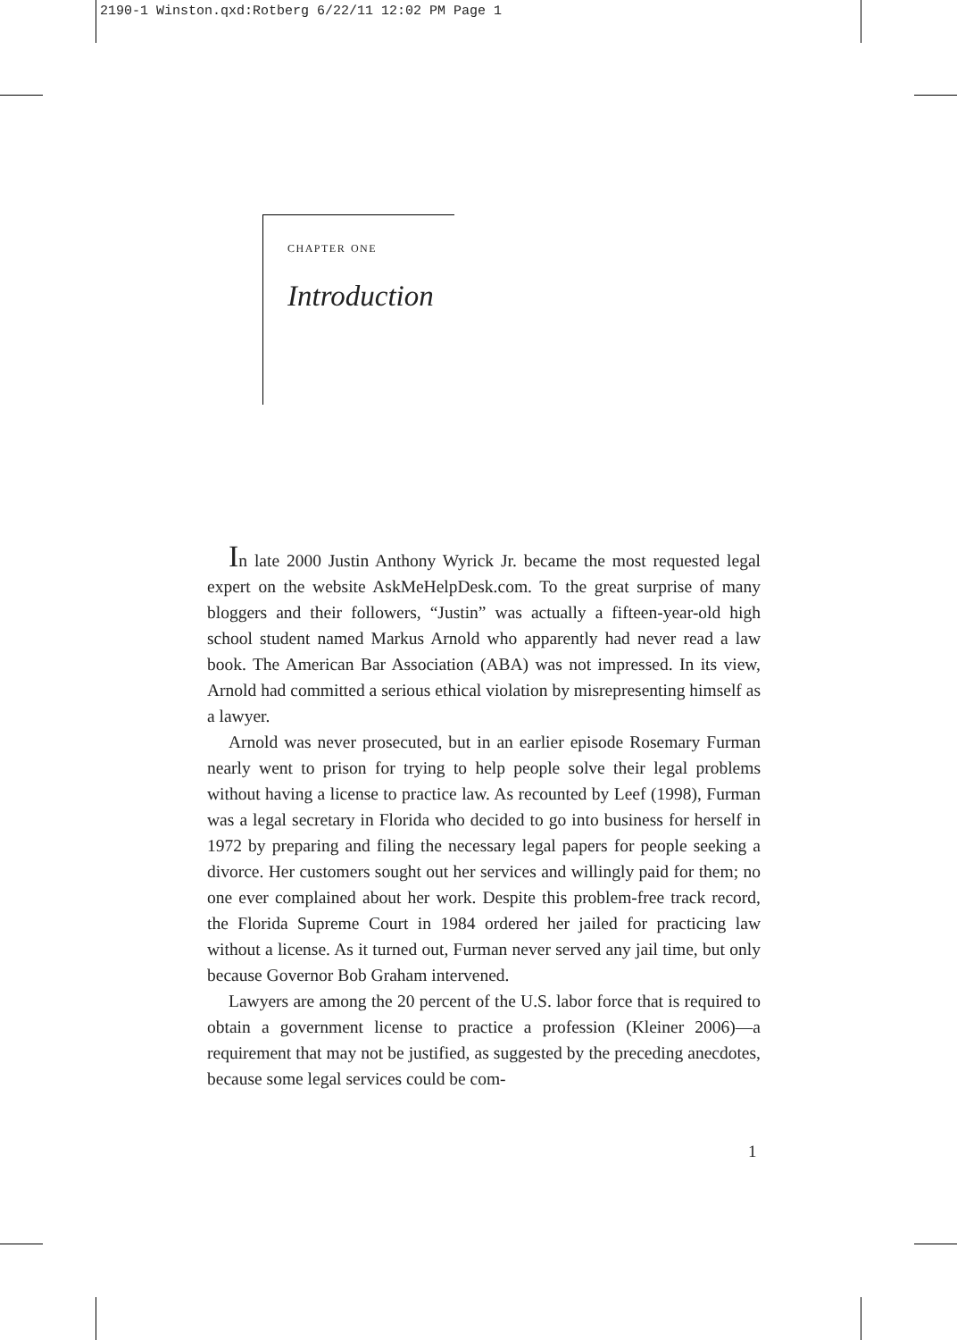2190-1 Winston.qxd:Rotberg 6/22/11 12:02 PM Page 1
chapter one
Introduction
In late 2000 Justin Anthony Wyrick Jr. became the most requested legal expert on the website AskMeHelpDesk.com. To the great surprise of many bloggers and their followers, “Justin” was actually a fifteen-year-old high school student named Markus Arnold who apparently had never read a law book. The American Bar Association (ABA) was not impressed. In its view, Arnold had committed a serious ethical violation by misrepresenting himself as a lawyer.
Arnold was never prosecuted, but in an earlier episode Rosemary Furman nearly went to prison for trying to help people solve their legal problems without having a license to practice law. As recounted by Leef (1998), Furman was a legal secretary in Florida who decided to go into business for herself in 1972 by preparing and filing the necessary legal papers for people seeking a divorce. Her customers sought out her services and willingly paid for them; no one ever complained about her work. Despite this problem-free track record, the Florida Supreme Court in 1984 ordered her jailed for practicing law without a license. As it turned out, Furman never served any jail time, but only because Governor Bob Graham intervened.
Lawyers are among the 20 percent of the U.S. labor force that is required to obtain a government license to practice a profession (Kleiner 2006)—a requirement that may not be justified, as suggested by the preceding anecdotes, because some legal services could be com-
1